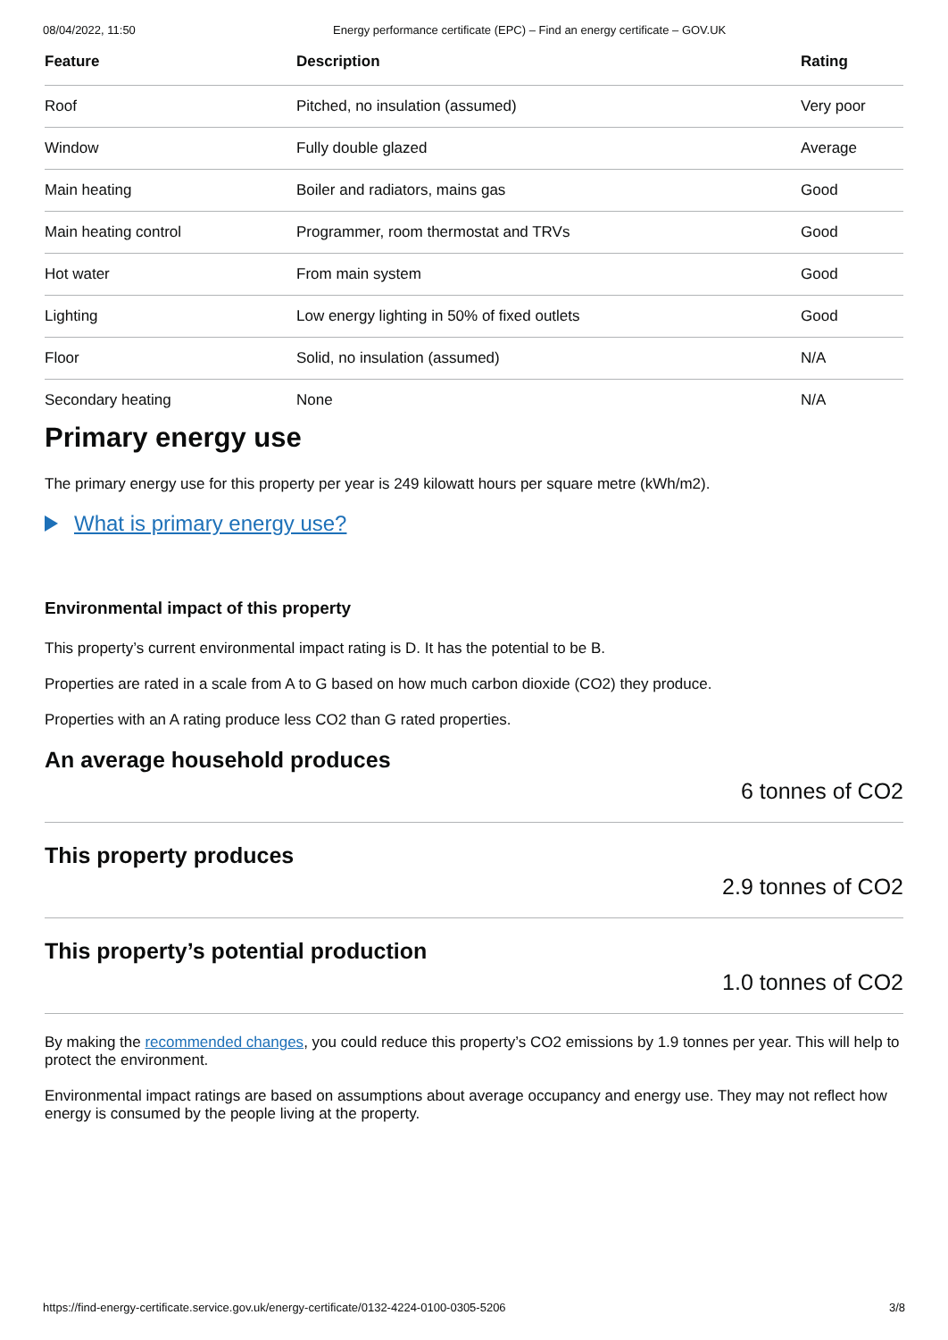08/04/2022, 11:50 Energy performance certificate (EPC) – Find an energy certificate – GOV.UK
| Feature | Description | Rating |
| --- | --- | --- |
| Roof | Pitched, no insulation (assumed) | Very poor |
| Window | Fully double glazed | Average |
| Main heating | Boiler and radiators, mains gas | Good |
| Main heating control | Programmer, room thermostat and TRVs | Good |
| Hot water | From main system | Good |
| Lighting | Low energy lighting in 50% of fixed outlets | Good |
| Floor | Solid, no insulation (assumed) | N/A |
| Secondary heating | None | N/A |
Primary energy use
The primary energy use for this property per year is 249 kilowatt hours per square metre (kWh/m2).
What is primary energy use?
Environmental impact of this property
This property’s current environmental impact rating is D. It has the potential to be B.
Properties are rated in a scale from A to G based on how much carbon dioxide (CO2) they produce.
Properties with an A rating produce less CO2 than G rated properties.
An average household produces
6 tonnes of CO2
This property produces
2.9 tonnes of CO2
This property’s potential production
1.0 tonnes of CO2
By making the recommended changes, you could reduce this property’s CO2 emissions by 1.9 tonnes per year. This will help to protect the environment.
Environmental impact ratings are based on assumptions about average occupancy and energy use. They may not reflect how energy is consumed by the people living at the property.
https://find-energy-certificate.service.gov.uk/energy-certificate/0132-4224-0100-0305-5206 3/8